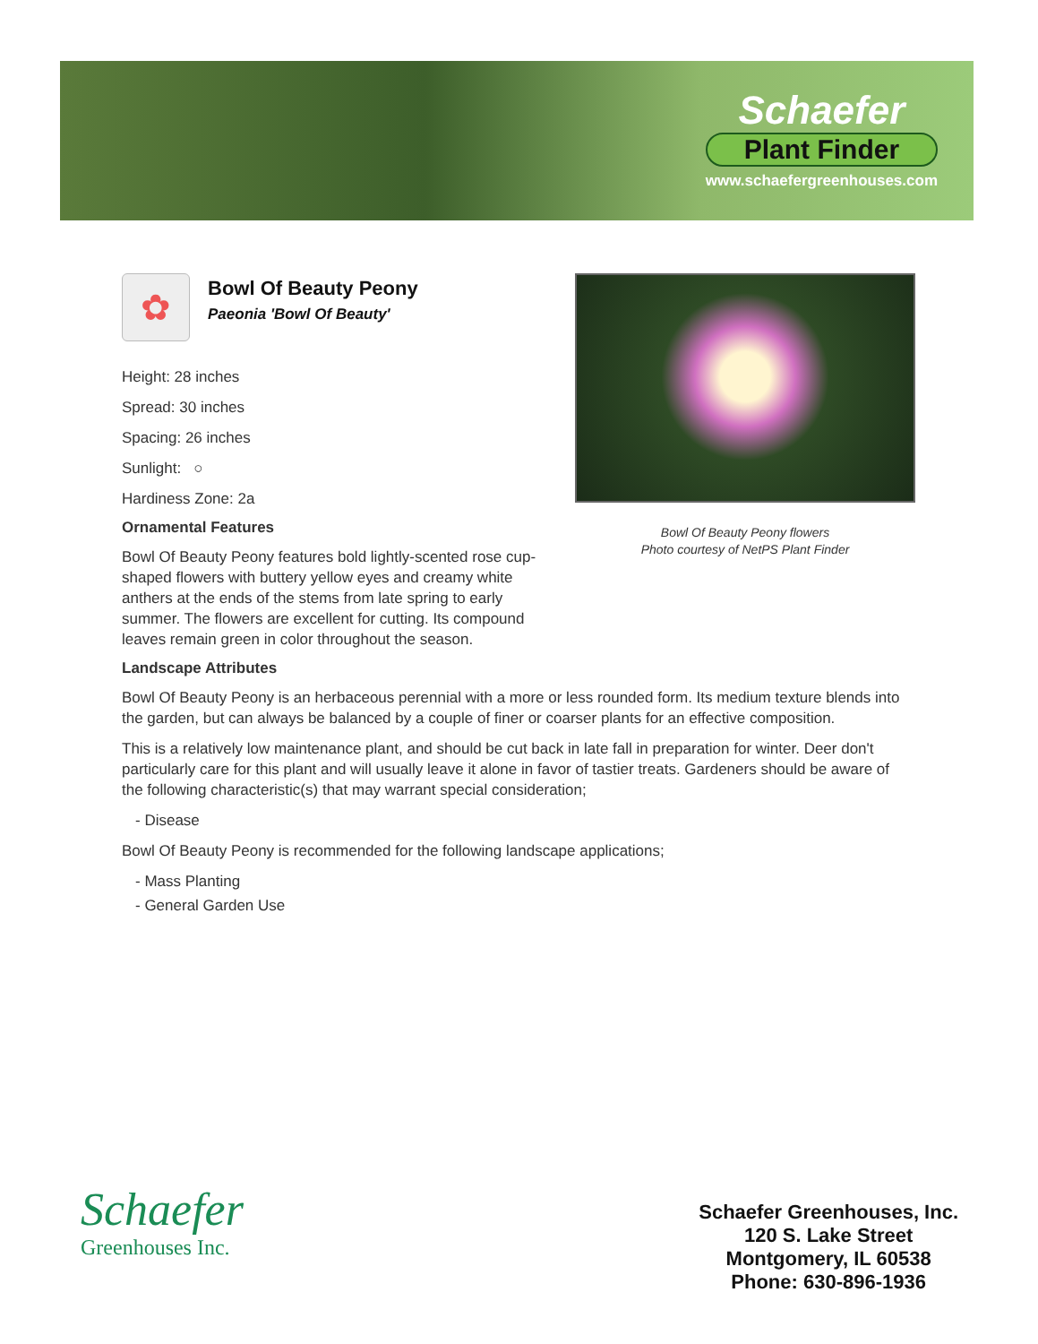Schaefer
Plant Finder
www.schaefergreenhouses.com
✿
Bowl Of Beauty Peony
Paeonia 'Bowl Of Beauty'
Height: 28 inches
Spread: 30 inches
Spacing: 26 inches
Sunlight: ○
Hardiness Zone: 2a
Ornamental Features
Bowl Of Beauty Peony features bold lightly-scented rose cup-shaped flowers with buttery yellow eyes and creamy white anthers at the ends of the stems from late spring to early summer. The flowers are excellent for cutting. Its compound leaves remain green in color throughout the season.
Landscape Attributes
Bowl Of Beauty Peony is an herbaceous perennial with a more or less rounded form. Its medium texture blends into the garden, but can always be balanced by a couple of finer or coarser plants for an effective composition.
This is a relatively low maintenance plant, and should be cut back in late fall in preparation for winter. Deer don't particularly care for this plant and will usually leave it alone in favor of tastier treats. Gardeners should be aware of the following characteristic(s) that may warrant special consideration;
- Disease
Bowl Of Beauty Peony is recommended for the following landscape applications;
- Mass Planting
- General Garden Use
Bowl Of Beauty Peony flowers
Photo courtesy of NetPS Plant Finder
Schaefer
Greenhouses Inc.
Schaefer Greenhouses, Inc.
120 S. Lake Street
Montgomery, IL 60538
Phone: 630-896-1936